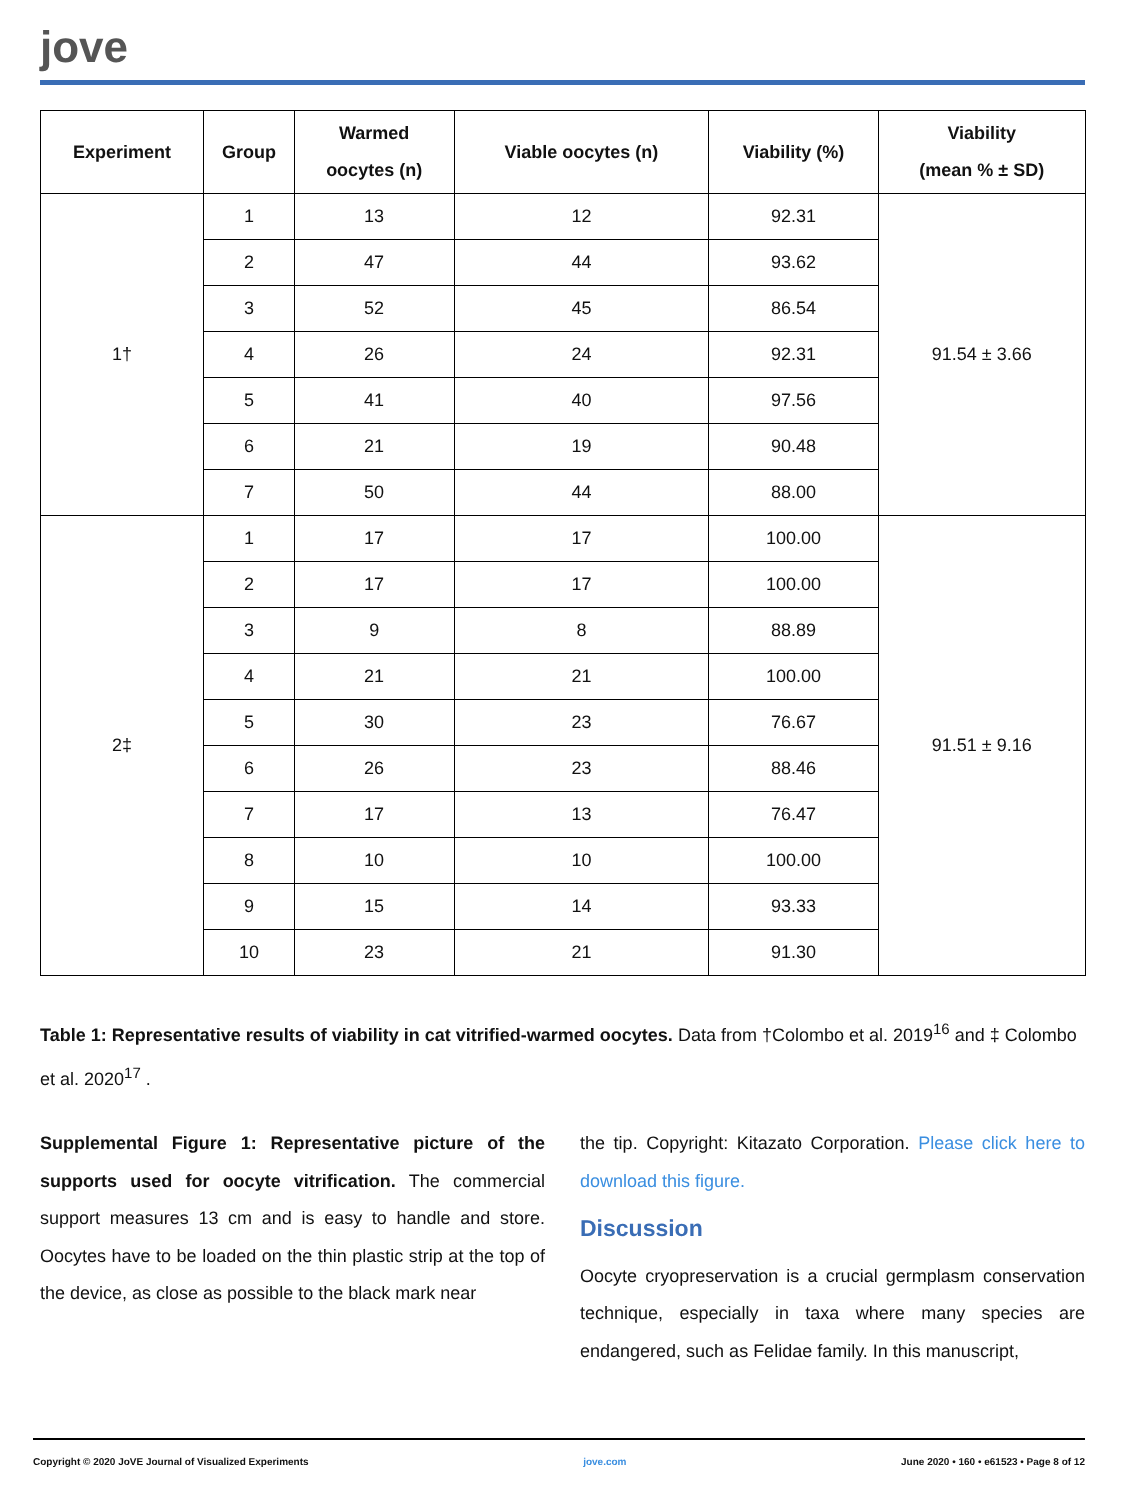jove
| Experiment | Group | Warmed oocytes (n) | Viable oocytes (n) | Viability (%) | Viability (mean % ± SD) |
| --- | --- | --- | --- | --- | --- |
| 1† | 1 | 13 | 12 | 92.31 | 91.54 ± 3.66 |
| | 2 | 47 | 44 | 93.62 | |
| | 3 | 52 | 45 | 86.54 | |
| | 4 | 26 | 24 | 92.31 | |
| | 5 | 41 | 40 | 97.56 | |
| | 6 | 21 | 19 | 90.48 | |
| | 7 | 50 | 44 | 88.00 | |
| 2‡ | 1 | 17 | 17 | 100.00 | 91.51 ± 9.16 |
| | 2 | 17 | 17 | 100.00 | |
| | 3 | 9 | 8 | 88.89 | |
| | 4 | 21 | 21 | 100.00 | |
| | 5 | 30 | 23 | 76.67 | |
| | 6 | 26 | 23 | 88.46 | |
| | 7 | 17 | 13 | 76.47 | |
| | 8 | 10 | 10 | 100.00 | |
| | 9 | 15 | 14 | 93.33 | |
| | 10 | 23 | 21 | 91.30 | |
Table 1: Representative results of viability in cat vitrified-warmed oocytes. Data from †Colombo et al. 2019<sup>16</sup> and ‡ Colombo et al. 2020<sup>17</sup> .
Supplemental Figure 1: Representative picture of the supports used for oocyte vitrification. The commercial support measures 13 cm and is easy to handle and store. Oocytes have to be loaded on the thin plastic strip at the top of the device, as close as possible to the black mark near
the tip. Copyright: Kitazato Corporation. Please click here to download this figure.
Discussion
Oocyte cryopreservation is a crucial germplasm conservation technique, especially in taxa where many species are endangered, such as Felidae family. In this manuscript,
Copyright © 2020 JoVE Journal of Visualized Experiments jove.com June 2020 • 160 • e61523 • Page 8 of 12